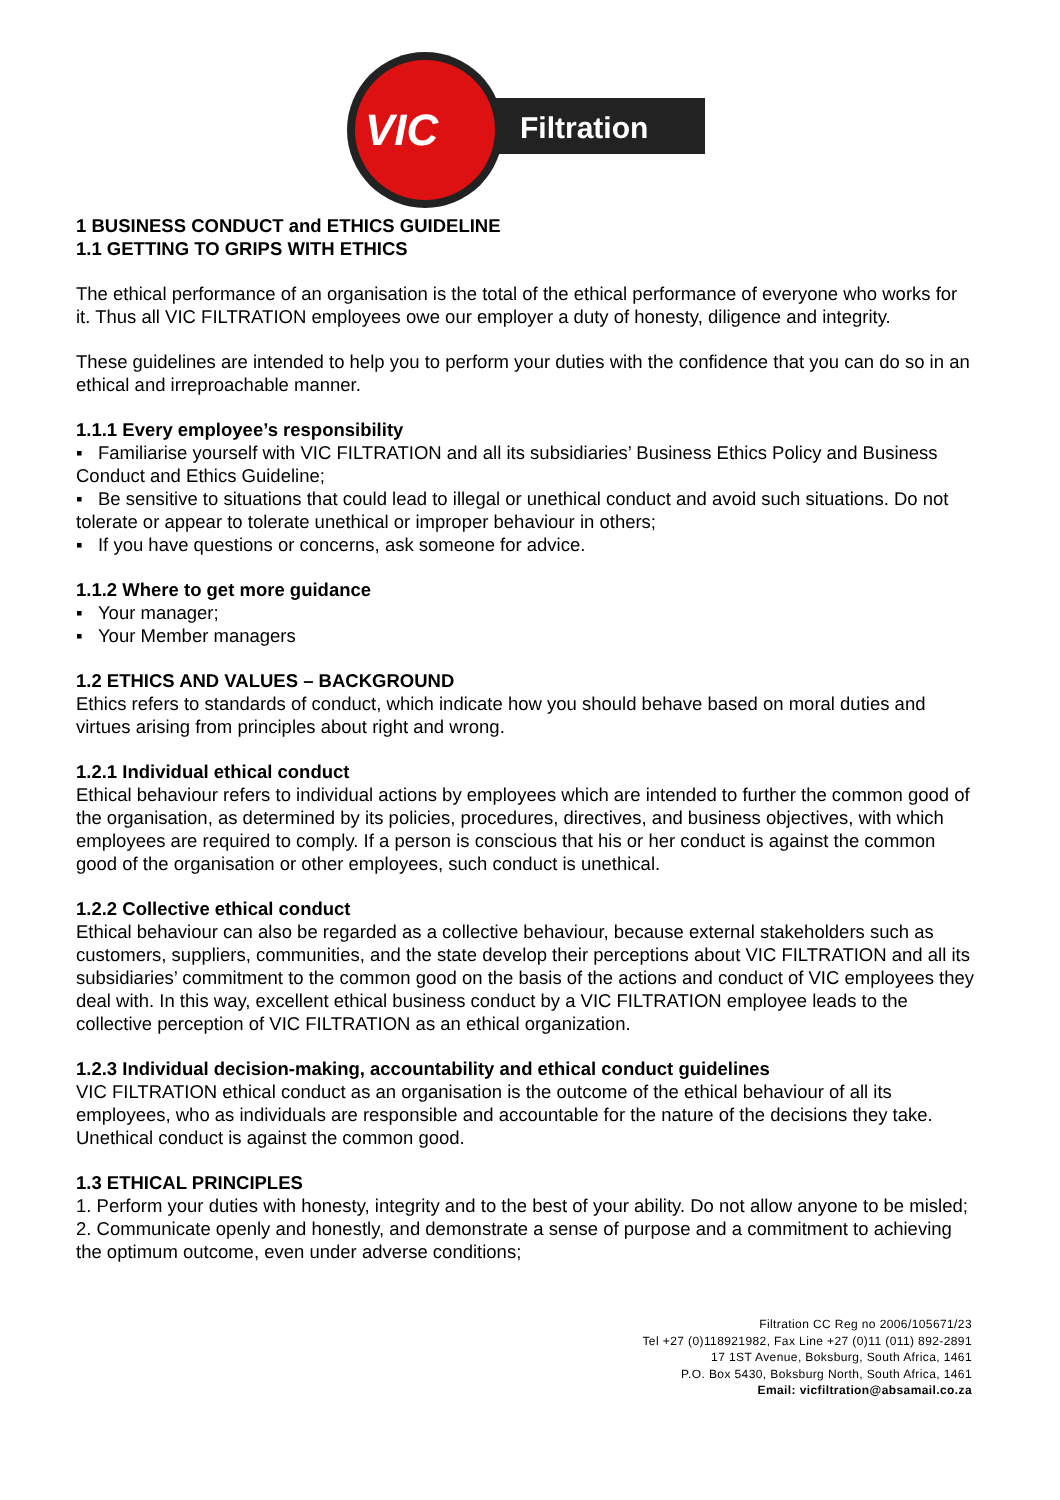VIC
Filtration
1 BUSINESS CONDUCT and ETHICS GUIDELINE
1.1 GETTING TO GRIPS WITH ETHICS
The ethical performance of an organisation is the total of the ethical performance of everyone who works for it. Thus all VIC FILTRATION employees owe our employer a duty of honesty, diligence and integrity.
These guidelines are intended to help you to perform your duties with the confidence that you can do so in an ethical and irreproachable manner.
1.1.1 Every employee’s responsibility
▪ Familiarise yourself with VIC FILTRATION and all its subsidiaries’ Business Ethics Policy and Business Conduct and Ethics Guideline;
▪ Be sensitive to situations that could lead to illegal or unethical conduct and avoid such situations. Do not tolerate or appear to tolerate unethical or improper behaviour in others;
▪ If you have questions or concerns, ask someone for advice.
1.1.2 Where to get more guidance
▪ Your manager;
▪ Your Member managers
1.2 ETHICS AND VALUES – BACKGROUND
Ethics refers to standards of conduct, which indicate how you should behave based on moral duties and virtues arising from principles about right and wrong.
1.2.1 Individual ethical conduct
Ethical behaviour refers to individual actions by employees which are intended to further the common good of the organisation, as determined by its policies, procedures, directives, and business objectives, with which employees are required to comply. If a person is conscious that his or her conduct is against the common good of the organisation or other employees, such conduct is unethical.
1.2.2 Collective ethical conduct
Ethical behaviour can also be regarded as a collective behaviour, because external stakeholders such as customers, suppliers, communities, and the state develop their perceptions about VIC FILTRATION and all its subsidiaries’ commitment to the common good on the basis of the actions and conduct of VIC employees they deal with. In this way, excellent ethical business conduct by a VIC FILTRATION employee leads to the collective perception of VIC FILTRATION as an ethical organization.
1.2.3 Individual decision-making, accountability and ethical conduct guidelines
VIC FILTRATION ethical conduct as an organisation is the outcome of the ethical behaviour of all its employees, who as individuals are responsible and accountable for the nature of the decisions they take. Unethical conduct is against the common good.
1.3 ETHICAL PRINCIPLES
1. Perform your duties with honesty, integrity and to the best of your ability. Do not allow anyone to be misled;
2. Communicate openly and honestly, and demonstrate a sense of purpose and a commitment to achieving the optimum outcome, even under adverse conditions;
Filtration CC Reg no 2006/105671/23
Tel +27 (0)118921982, Fax Line +27 (0)11 (011) 892-2891
17 1ST Avenue, Boksburg, South Africa, 1461
P.O. Box 5430, Boksburg North, South Africa, 1461
Email: vicfiltration@absamail.co.za